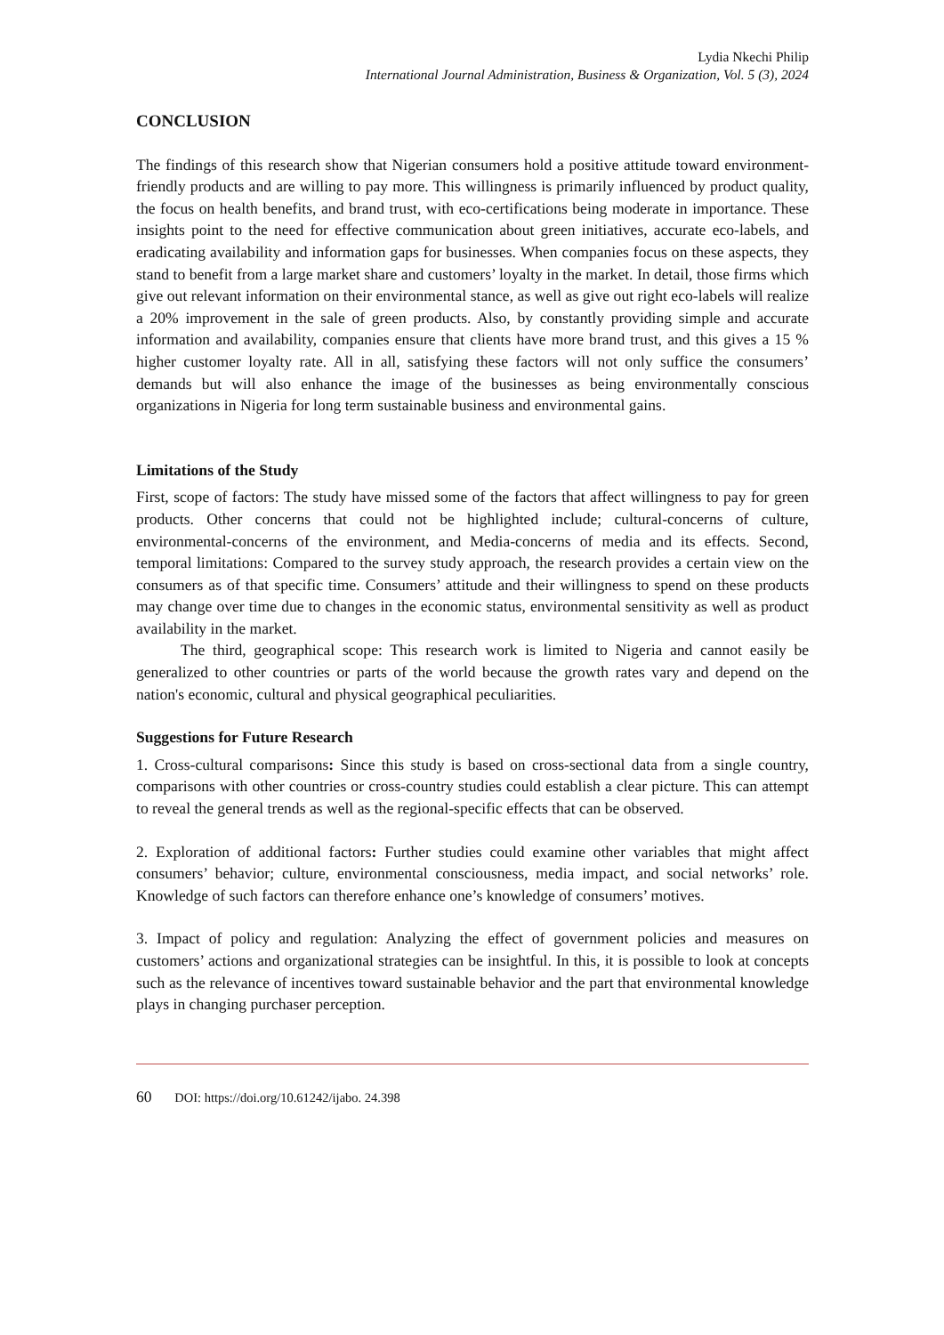Lydia Nkechi Philip
International Journal Administration, Business & Organization, Vol. 5 (3), 2024
CONCLUSION
The findings of this research show that Nigerian consumers hold a positive attitude toward environment-friendly products and are willing to pay more. This willingness is primarily influenced by product quality, the focus on health benefits, and brand trust, with eco-certifications being moderate in importance. These insights point to the need for effective communication about green initiatives, accurate eco-labels, and eradicating availability and information gaps for businesses. When companies focus on these aspects, they stand to benefit from a large market share and customers’ loyalty in the market. In detail, those firms which give out relevant information on their environmental stance, as well as give out right eco-labels will realize a 20% improvement in the sale of green products. Also, by constantly providing simple and accurate information and availability, companies ensure that clients have more brand trust, and this gives a 15 % higher customer loyalty rate. All in all, satisfying these factors will not only suffice the consumers’ demands but will also enhance the image of the businesses as being environmentally conscious organizations in Nigeria for long term sustainable business and environmental gains.
Limitations of the Study
First, scope of factors: The study have missed some of the factors that affect willingness to pay for green products. Other concerns that could not be highlighted include; cultural-concerns of culture, environmental-concerns of the environment, and Media-concerns of media and its effects. Second, temporal limitations: Compared to the survey study approach, the research provides a certain view on the consumers as of that specific time. Consumers’ attitude and their willingness to spend on these products may change over time due to changes in the economic status, environmental sensitivity as well as product availability in the market.
The third, geographical scope: This research work is limited to Nigeria and cannot easily be generalized to other countries or parts of the world because the growth rates vary and depend on the nation's economic, cultural and physical geographical peculiarities.
Suggestions for Future Research
1. Cross-cultural comparisons: Since this study is based on cross-sectional data from a single country, comparisons with other countries or cross-country studies could establish a clear picture. This can attempt to reveal the general trends as well as the regional-specific effects that can be observed.
2. Exploration of additional factors: Further studies could examine other variables that might affect consumers’ behavior; culture, environmental consciousness, media impact, and social networks’ role. Knowledge of such factors can therefore enhance one’s knowledge of consumers’ motives.
3. Impact of policy and regulation: Analyzing the effect of government policies and measures on customers’ actions and organizational strategies can be insightful. In this, it is possible to look at concepts such as the relevance of incentives toward sustainable behavior and the part that environmental knowledge plays in changing purchaser perception.
60 DOI: https://doi.org/10.61242/ijabo. 24.398